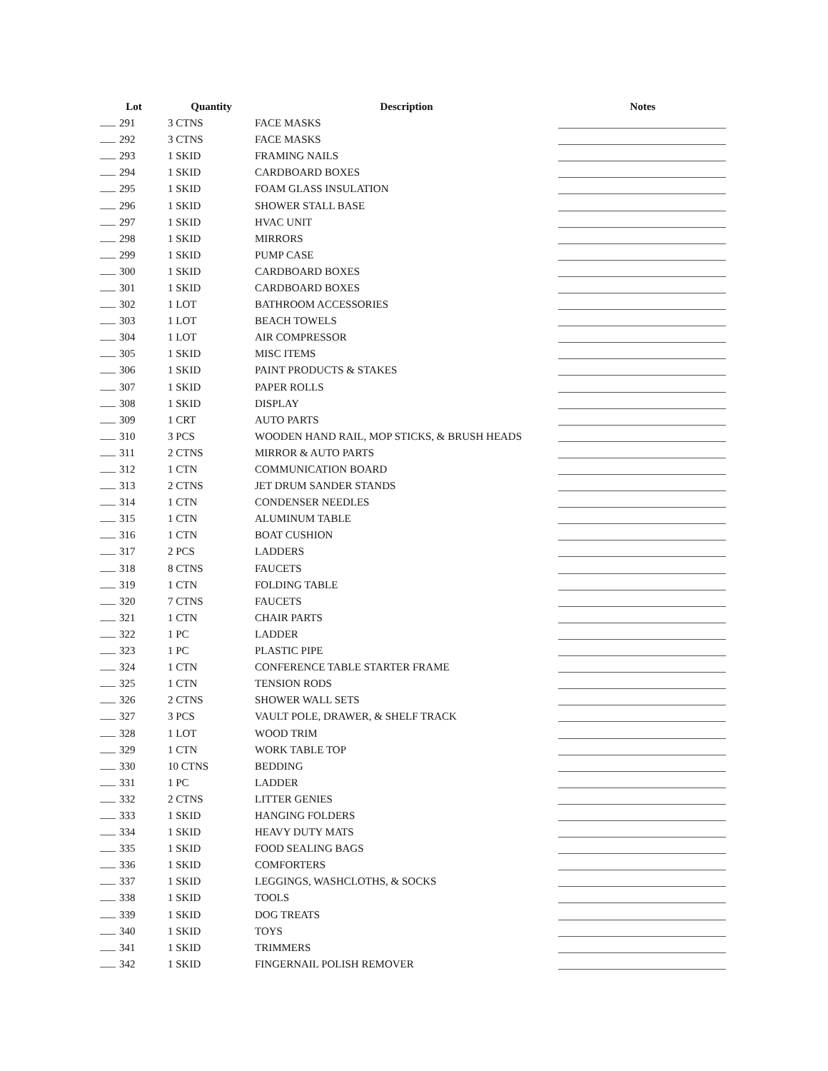| Lot | Quantity | Description | Notes |
| --- | --- | --- | --- |
| 291 | 3 CTNS | FACE MASKS | |
| 292 | 3 CTNS | FACE MASKS | |
| 293 | 1 SKID | FRAMING NAILS | |
| 294 | 1 SKID | CARDBOARD BOXES | |
| 295 | 1 SKID | FOAM GLASS INSULATION | |
| 296 | 1 SKID | SHOWER STALL BASE | |
| 297 | 1 SKID | HVAC UNIT | |
| 298 | 1 SKID | MIRRORS | |
| 299 | 1 SKID | PUMP CASE | |
| 300 | 1 SKID | CARDBOARD BOXES | |
| 301 | 1 SKID | CARDBOARD BOXES | |
| 302 | 1 LOT | BATHROOM ACCESSORIES | |
| 303 | 1 LOT | BEACH TOWELS | |
| 304 | 1 LOT | AIR COMPRESSOR | |
| 305 | 1 SKID | MISC ITEMS | |
| 306 | 1 SKID | PAINT PRODUCTS & STAKES | |
| 307 | 1 SKID | PAPER ROLLS | |
| 308 | 1 SKID | DISPLAY | |
| 309 | 1 CRT | AUTO PARTS | |
| 310 | 3 PCS | WOODEN HAND RAIL, MOP STICKS, & BRUSH HEADS | |
| 311 | 2 CTNS | MIRROR & AUTO PARTS | |
| 312 | 1 CTN | COMMUNICATION BOARD | |
| 313 | 2 CTNS | JET DRUM SANDER STANDS | |
| 314 | 1 CTN | CONDENSER NEEDLES | |
| 315 | 1 CTN | ALUMINUM TABLE | |
| 316 | 1 CTN | BOAT CUSHION | |
| 317 | 2 PCS | LADDERS | |
| 318 | 8 CTNS | FAUCETS | |
| 319 | 1 CTN | FOLDING TABLE | |
| 320 | 7 CTNS | FAUCETS | |
| 321 | 1 CTN | CHAIR PARTS | |
| 322 | 1 PC | LADDER | |
| 323 | 1 PC | PLASTIC PIPE | |
| 324 | 1 CTN | CONFERENCE TABLE STARTER FRAME | |
| 325 | 1 CTN | TENSION RODS | |
| 326 | 2 CTNS | SHOWER WALL SETS | |
| 327 | 3 PCS | VAULT POLE, DRAWER, & SHELF TRACK | |
| 328 | 1 LOT | WOOD TRIM | |
| 329 | 1 CTN | WORK TABLE TOP | |
| 330 | 10 CTNS | BEDDING | |
| 331 | 1 PC | LADDER | |
| 332 | 2 CTNS | LITTER GENIES | |
| 333 | 1 SKID | HANGING FOLDERS | |
| 334 | 1 SKID | HEAVY DUTY MATS | |
| 335 | 1 SKID | FOOD SEALING BAGS | |
| 336 | 1 SKID | COMFORTERS | |
| 337 | 1 SKID | LEGGINGS, WASHCLOTHS, & SOCKS | |
| 338 | 1 SKID | TOOLS | |
| 339 | 1 SKID | DOG TREATS | |
| 340 | 1 SKID | TOYS | |
| 341 | 1 SKID | TRIMMERS | |
| 342 | 1 SKID | FINGERNAIL POLISH REMOVER | |